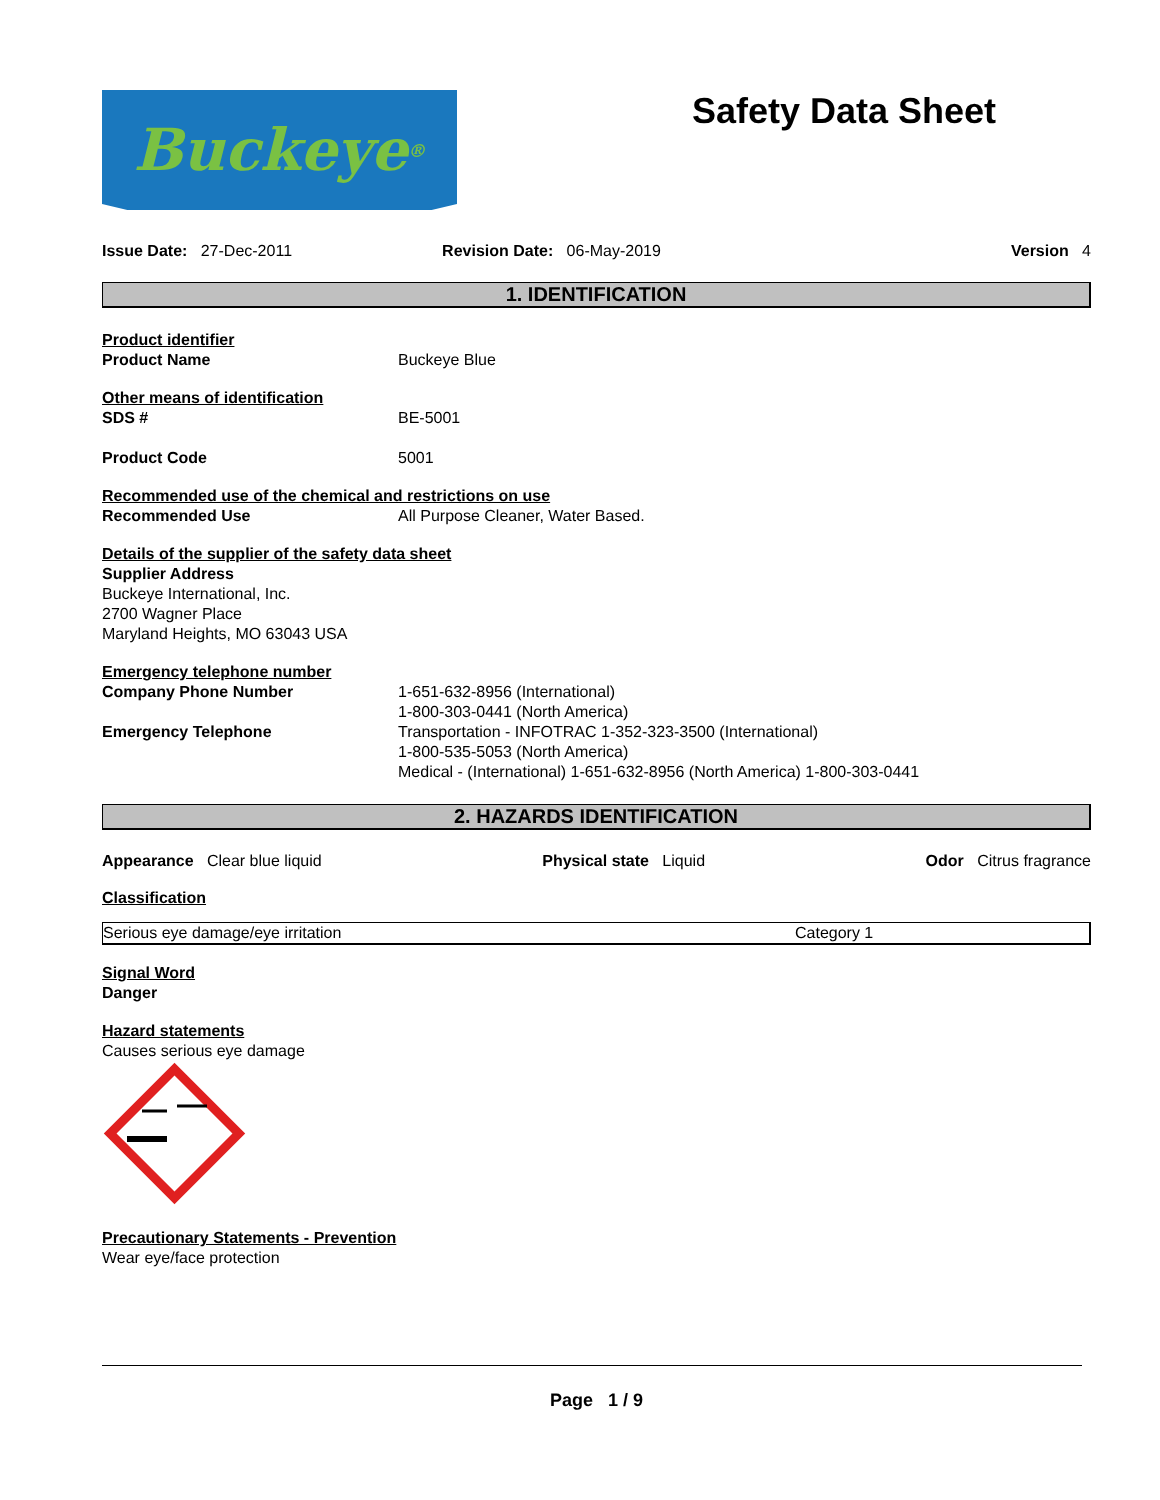Buckeye<sup>®</sup>
Safety Data Sheet
Issue Date: 27-Dec-2011 Revision Date: 06-May-2019 Version 4
1. IDENTIFICATION
Product identifier
Product Name Buckeye Blue
Other means of identification
SDS # BE-5001
Product Code 5001
Recommended use of the chemical and restrictions on use
Recommended Use All Purpose Cleaner, Water Based.
Details of the supplier of the safety data sheet
Supplier Address
Buckeye International, Inc.
2700 Wagner Place
Maryland Heights, MO 63043 USA
Emergency telephone number
Company Phone Number 1-651-632-8956 (International)
1-800-303-0441 (North America)
Emergency Telephone Transportation - INFOTRAC 1-352-323-3500 (International)
1-800-535-5053 (North America)
Medical - (International) 1-651-632-8956 (North America) 1-800-303-0441
2. HAZARDS IDENTIFICATION
Appearance Clear blue liquid Physical state Liquid Odor Citrus fragrance
Classification
| Serious eye damage/eye irritation | Category 1 |
Signal Word
Danger
Hazard statements
Causes serious eye damage
Precautionary Statements - Prevention
Wear eye/face protection
Page 1 / 9